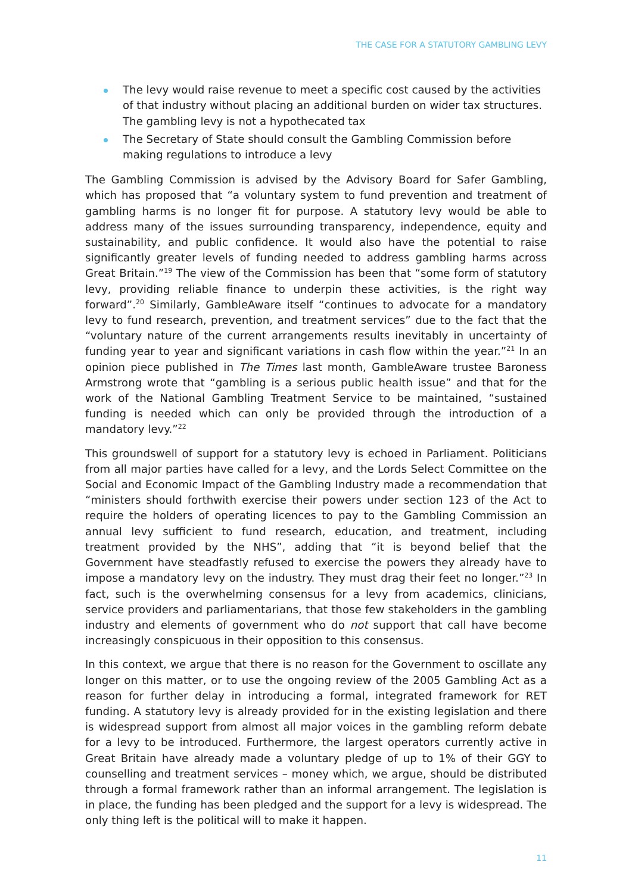THE CASE FOR A STATUTORY GAMBLING LEVY
The levy would raise revenue to meet a specific cost caused by the activities of that industry without placing an additional burden on wider tax structures. The gambling levy is not a hypothecated tax
The Secretary of State should consult the Gambling Commission before making regulations to introduce a levy
The Gambling Commission is advised by the Advisory Board for Safer Gambling, which has proposed that “a voluntary system to fund prevention and treatment of gambling harms is no longer fit for purpose. A statutory levy would be able to address many of the issues surrounding transparency, independence, equity and sustainability, and public confidence. It would also have the potential to raise significantly greater levels of funding needed to address gambling harms across Great Britain.”<sup>19</sup> The view of the Commission has been that “some form of statutory levy, providing reliable finance to underpin these activities, is the right way forward”.<sup>20</sup> Similarly, GambleAware itself “continues to advocate for a mandatory levy to fund research, prevention, and treatment services” due to the fact that the “voluntary nature of the current arrangements results inevitably in uncertainty of funding year to year and significant variations in cash flow within the year.”<sup>21</sup> In an opinion piece published in The Times last month, GambleAware trustee Baroness Armstrong wrote that “gambling is a serious public health issue” and that for the work of the National Gambling Treatment Service to be maintained, “sustained funding is needed which can only be provided through the introduction of a mandatory levy.”<sup>22</sup>
This groundswell of support for a statutory levy is echoed in Parliament. Politicians from all major parties have called for a levy, and the Lords Select Committee on the Social and Economic Impact of the Gambling Industry made a recommendation that “ministers should forthwith exercise their powers under section 123 of the Act to require the holders of operating licences to pay to the Gambling Commission an annual levy sufficient to fund research, education, and treatment, including treatment provided by the NHS”, adding that “it is beyond belief that the Government have steadfastly refused to exercise the powers they already have to impose a mandatory levy on the industry. They must drag their feet no longer.”<sup>23</sup> In fact, such is the overwhelming consensus for a levy from academics, clinicians, service providers and parliamentarians, that those few stakeholders in the gambling industry and elements of government who do not support that call have become increasingly conspicuous in their opposition to this consensus.
In this context, we argue that there is no reason for the Government to oscillate any longer on this matter, or to use the ongoing review of the 2005 Gambling Act as a reason for further delay in introducing a formal, integrated framework for RET funding. A statutory levy is already provided for in the existing legislation and there is widespread support from almost all major voices in the gambling reform debate for a levy to be introduced. Furthermore, the largest operators currently active in Great Britain have already made a voluntary pledge of up to 1% of their GGY to counselling and treatment services – money which, we argue, should be distributed through a formal framework rather than an informal arrangement. The legislation is in place, the funding has been pledged and the support for a levy is widespread. The only thing left is the political will to make it happen.
11